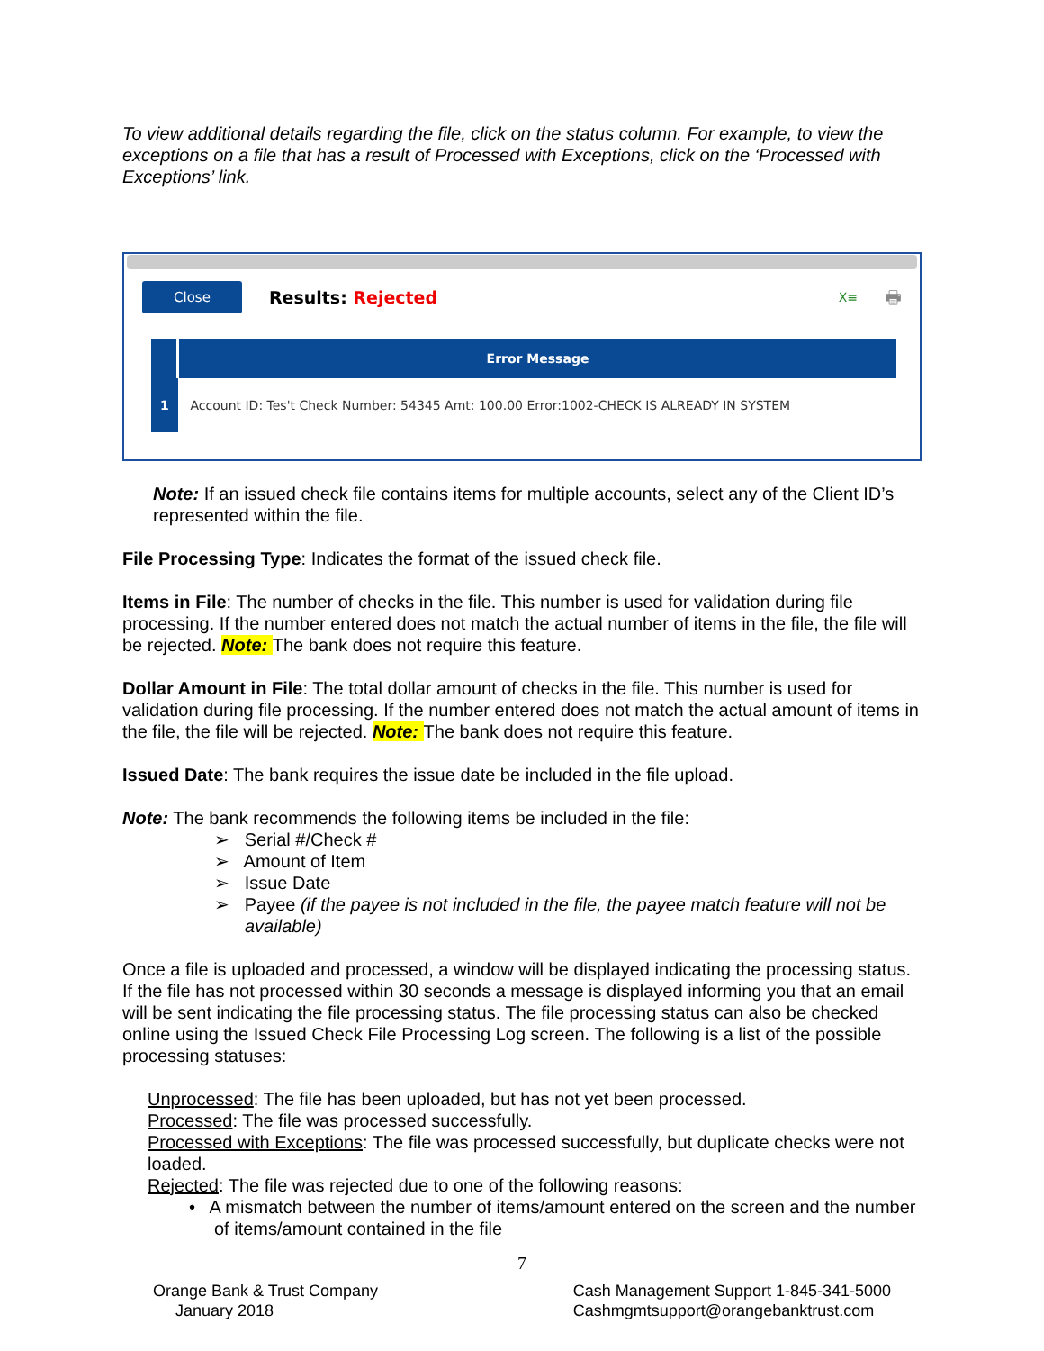To view additional details regarding the file, click on the status column. For example, to view the exceptions on a file that has a result of Processed with Exceptions, click on the ‘Processed with Exceptions’ link.
Close Results: Rejected X≡ 🖶
| | Error Message |
| --- | --- |
| 1 | Account ID: Tes't Check Number: 54345 Amt: 100.00 Error:1002-CHECK IS ALREADY IN SYSTEM |
Note: If an issued check file contains items for multiple accounts, select any of the Client ID’s represented within the file.
File Processing Type: Indicates the format of the issued check file.
Items in File: The number of checks in the file. This number is used for validation during file processing. If the number entered does not match the actual number of items in the file, the file will be rejected. Note: The bank does not require this feature.
Dollar Amount in File: The total dollar amount of checks in the file. This number is used for validation during file processing. If the number entered does not match the actual amount of items in the file, the file will be rejected. Note: The bank does not require this feature.
Issued Date: The bank requires the issue date be included in the file upload.
Note: The bank recommends the following items be included in the file:
➢ Serial #/Check #
➢ Amount of Item
➢ Issue Date
➢ Payee (if the payee is not included in the file, the payee match feature will not be available)
Once a file is uploaded and processed, a window will be displayed indicating the processing status. If the file has not processed within 30 seconds a message is displayed informing you that an email will be sent indicating the file processing status. The file processing status can also be checked online using the Issued Check File Processing Log screen. The following is a list of the possible processing statuses:
Unprocessed: The file has been uploaded, but has not yet been processed.
Processed: The file was processed successfully.
Processed with Exceptions: The file was processed successfully, but duplicate checks were not loaded.
Rejected: The file was rejected due to one of the following reasons:
• A mismatch between the number of items/amount entered on the screen and the number of items/amount contained in the file
7
Orange Bank & Trust Company
January 2018
Cash Management Support 1-845-341-5000
Cashmgmtsupport@orangebanktrust.com